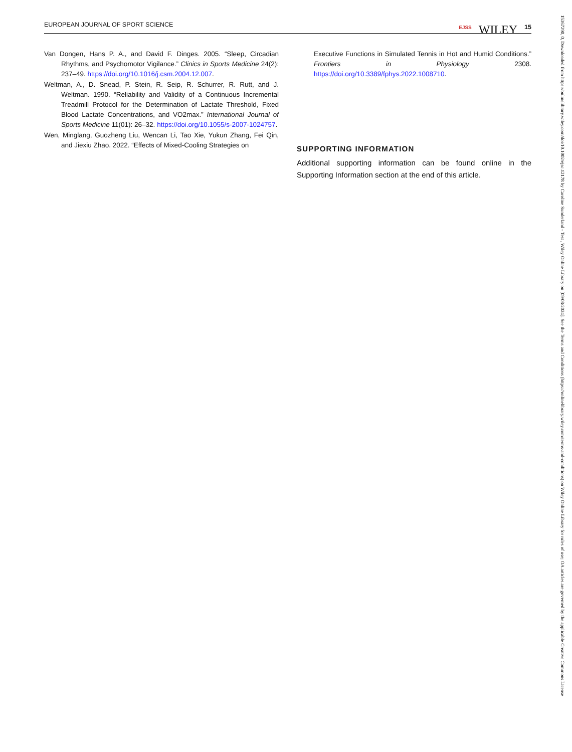EUROPEAN JOURNAL OF SPORT SCIENCE EJSS WILEY 15
Van Dongen, Hans P. A., and David F. Dinges. 2005. “Sleep, Circadian Rhythms, and Psychomotor Vigilance.” Clinics in Sports Medicine 24(2): 237–49. https://doi.org/10.1016/j.csm.2004.12.007.
Weltman, A., D. Snead, P. Stein, R. Seip, R. Schurrer, R. Rutt, and J. Weltman. 1990. “Reliability and Validity of a Continuous Incremental Treadmill Protocol for the Determination of Lactate Threshold, Fixed Blood Lactate Concentrations, and VO2max.” International Journal of Sports Medicine 11(01): 26–32. https://doi.org/10.1055/s-2007-1024757.
Wen, Minglang, Guozheng Liu, Wencan Li, Tao Xie, Yukun Zhang, Fei Qin, and Jiexiu Zhao. 2022. “Effects of Mixed-Cooling Strategies on
Executive Functions in Simulated Tennis in Hot and Humid Conditions.” Frontiers in Physiology 2308. https://doi.org/10.3389/fphys.2022.1008710.
SUPPORTING INFORMATION
Additional supporting information can be found online in the Supporting Information section at the end of this article.
15367290, 0, Downloaded from https://onlinelibrary.wiley.com/doi/10.1002/ejsc.12178 by Caroline Sunderland - Test , Wiley Online Library on [09/08/2024]. See the Terms and Conditions (https://onlinelibrary.wiley.com/terms-and-conditions) on Wiley Online Library for rules of use; OA articles are governed by the applicable Creative Commons License